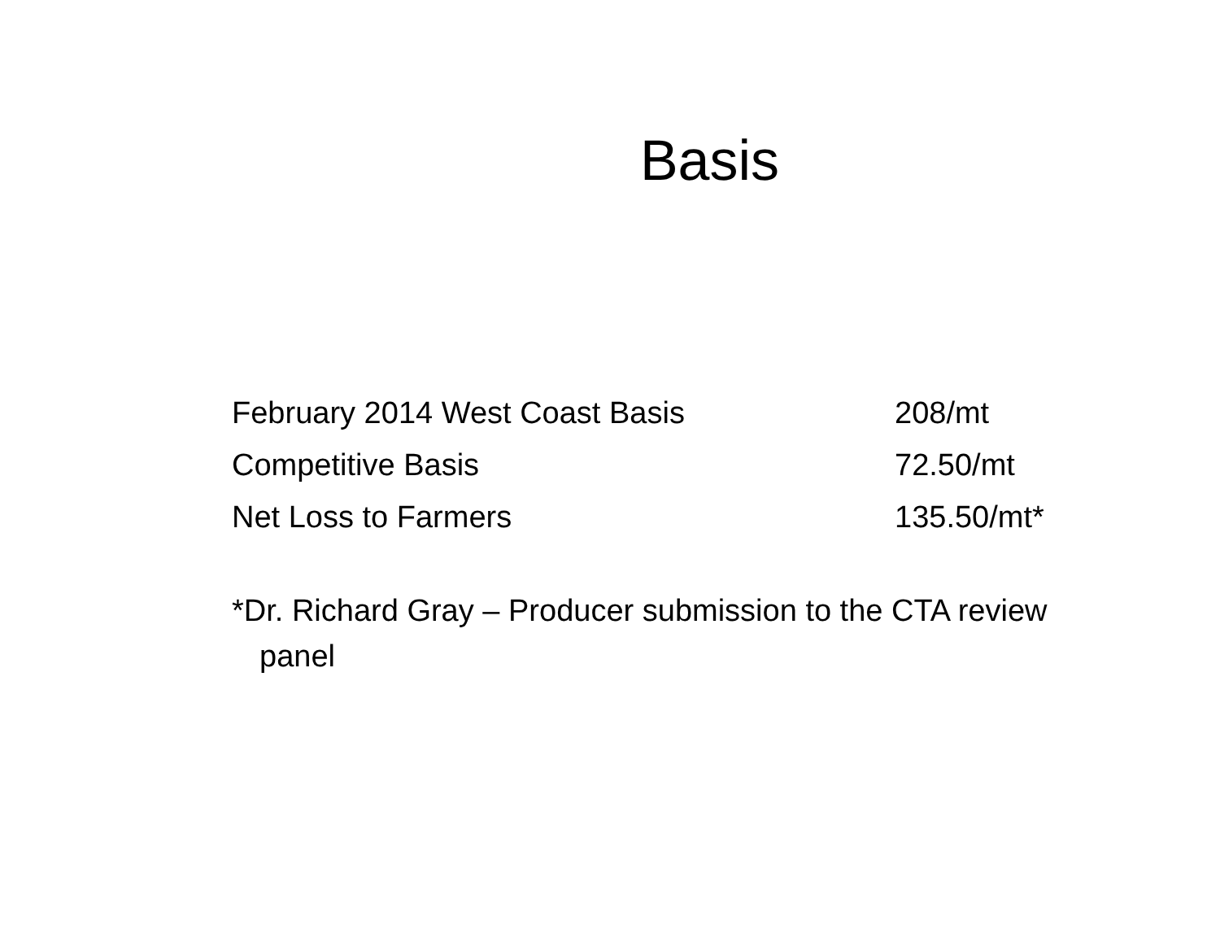Basis
February 2014 West Coast Basis 208/mt
Competitive Basis 72.50/mt
Net Loss to Farmers 135.50/mt*
*Dr. Richard Gray – Producer submission to the CTA review panel